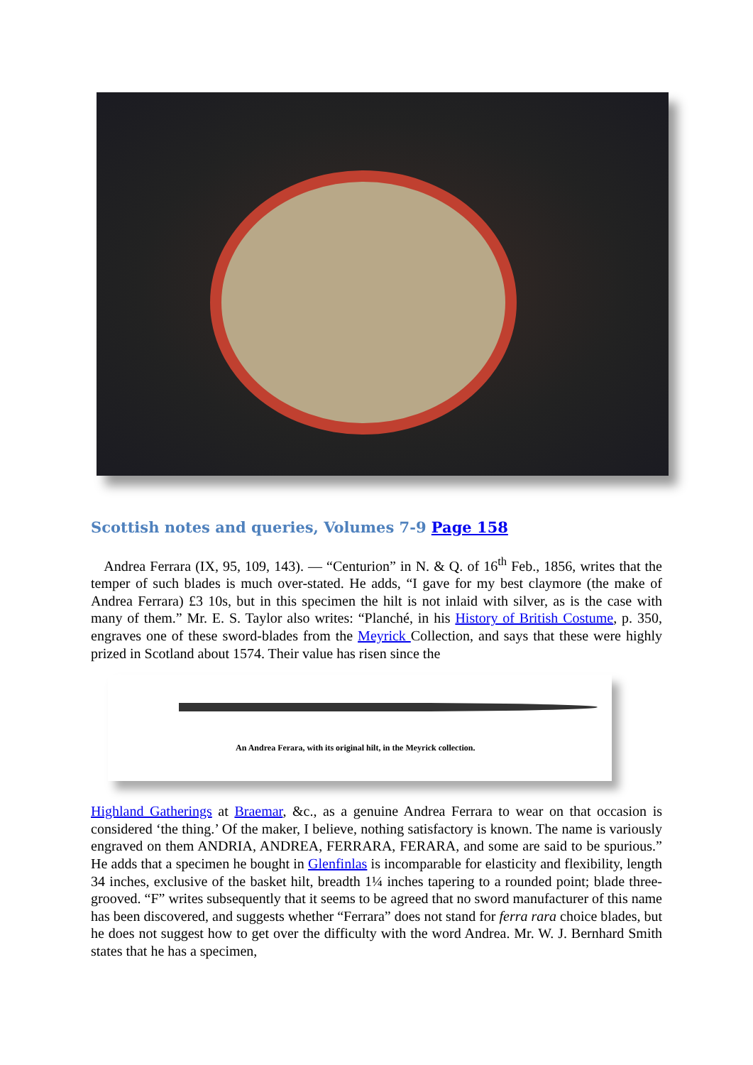Scottish notes and queries, Volumes 7-9 Page 158
Andrea Ferrara (IX, 95, 109, 143). — “Centurion” in N. & Q. of 16<sup>th</sup> Feb., 1856, writes that the temper of such blades is much over-stated. He adds, “I gave for my best claymore (the make of Andrea Ferrara) £3 10s, but in this specimen the hilt is not inlaid with silver, as is the case with many of them.” Mr. E. S. Taylor also writes: “Planché, in his History of British Costume, p. 350, engraves one of these sword-blades from the Meyrick Collection, and says that these were highly prized in Scotland about 1574. Their value has risen since the
An Andrea Ferara, with its original hilt, in the Meyrick collection.
Highland Gatherings at Braemar, &c., as a genuine Andrea Ferrara to wear on that occasion is considered ‘the thing.’ Of the maker, I believe, nothing satisfactory is known. The name is variously engraved on them ANDRIA, ANDREA, FERRARA, FERARA, and some are said to be spurious.” He adds that a specimen he bought in Glenfinlas is incomparable for elasticity and flexibility, length 34 inches, exclusive of the basket hilt, breadth 1¼ inches tapering to a rounded point; blade three-grooved. “F” writes subsequently that it seems to be agreed that no sword manufacturer of this name has been discovered, and suggests whether “Ferrara” does not stand for ferra rara choice blades, but he does not suggest how to get over the difficulty with the word Andrea. Mr. W. J. Bernhard Smith states that he has a specimen,